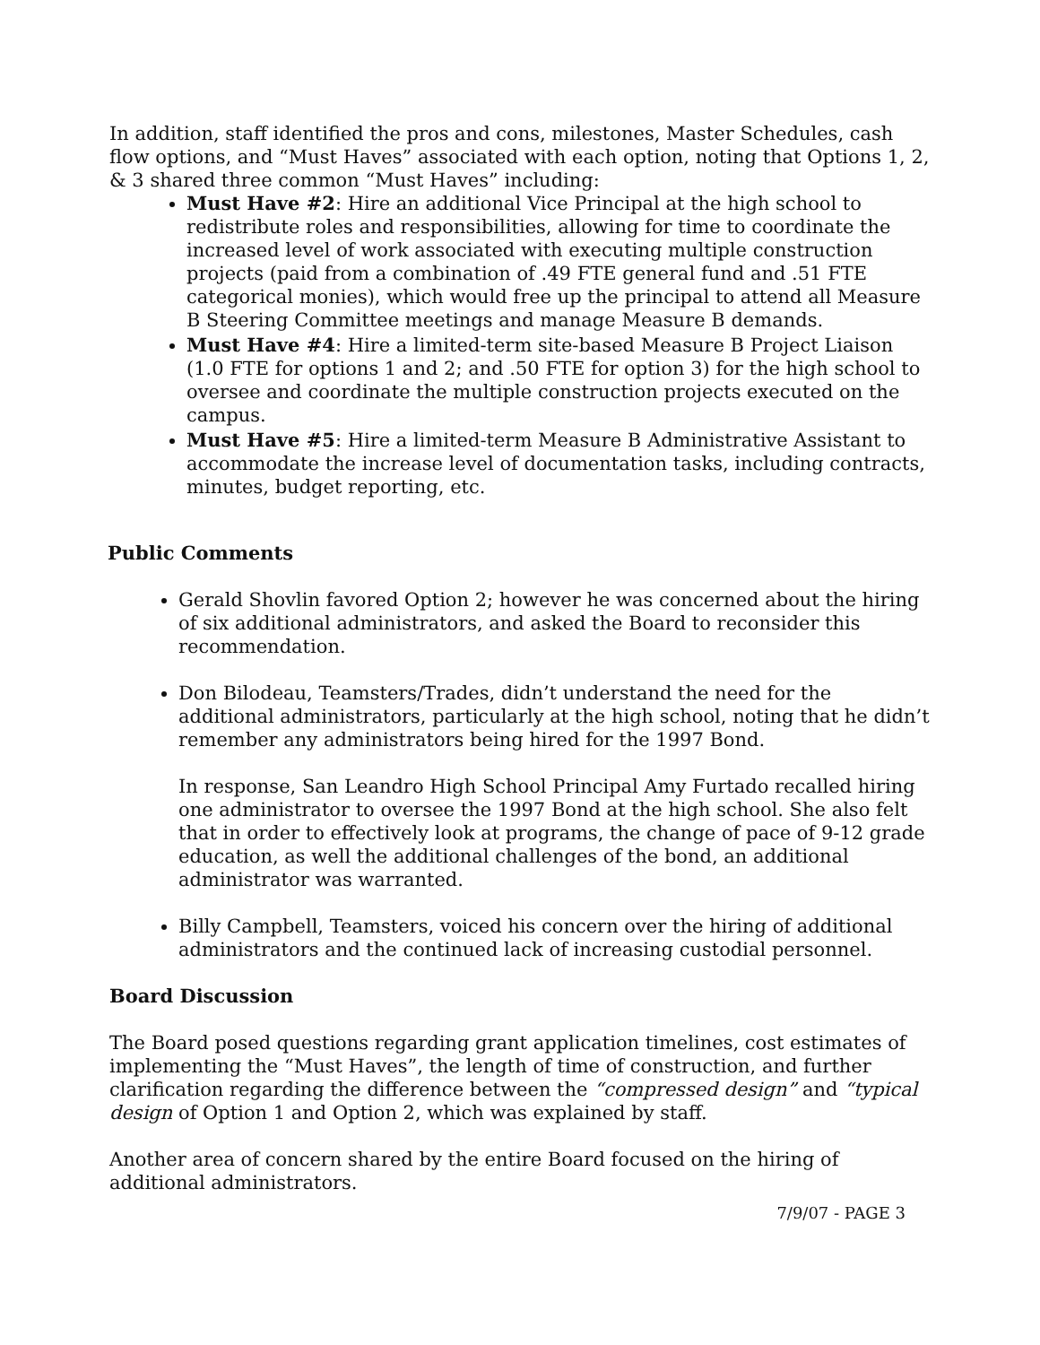In addition, staff identified the pros and cons, milestones, Master Schedules, cash flow options, and “Must Haves” associated with each option, noting that Options 1, 2, & 3 shared three common “Must Haves” including:
Must Have #2: Hire an additional Vice Principal at the high school to redistribute roles and responsibilities, allowing for time to coordinate the increased level of work associated with executing multiple construction projects (paid from a combination of .49 FTE general fund and .51 FTE categorical monies), which would free up the principal to attend all Measure B Steering Committee meetings and manage Measure B demands.
Must Have #4: Hire a limited-term site-based Measure B Project Liaison (1.0 FTE for options 1 and 2; and .50 FTE for option 3) for the high school to oversee and coordinate the multiple construction projects executed on the campus.
Must Have #5: Hire a limited-term Measure B Administrative Assistant to accommodate the increase level of documentation tasks, including contracts, minutes, budget reporting, etc.
Public Comments
Gerald Shovlin favored Option 2; however he was concerned about the hiring of six additional administrators, and asked the Board to reconsider this recommendation.
Don Bilodeau, Teamsters/Trades, didn’t understand the need for the additional administrators, particularly at the high school, noting that he didn’t remember any administrators being hired for the 1997 Bond.
In response, San Leandro High School Principal Amy Furtado recalled hiring one administrator to oversee the 1997 Bond at the high school. She also felt that in order to effectively look at programs, the change of pace of 9-12 grade education, as well the additional challenges of the bond, an additional administrator was warranted.
Billy Campbell, Teamsters, voiced his concern over the hiring of additional administrators and the continued lack of increasing custodial personnel.
Board Discussion
The Board posed questions regarding grant application timelines, cost estimates of implementing the “Must Haves”, the length of time of construction, and further clarification regarding the difference between the “compressed design” and “typical design of Option 1 and Option 2, which was explained by staff.
Another area of concern shared by the entire Board focused on the hiring of additional administrators.
7/9/07 - PAGE 3